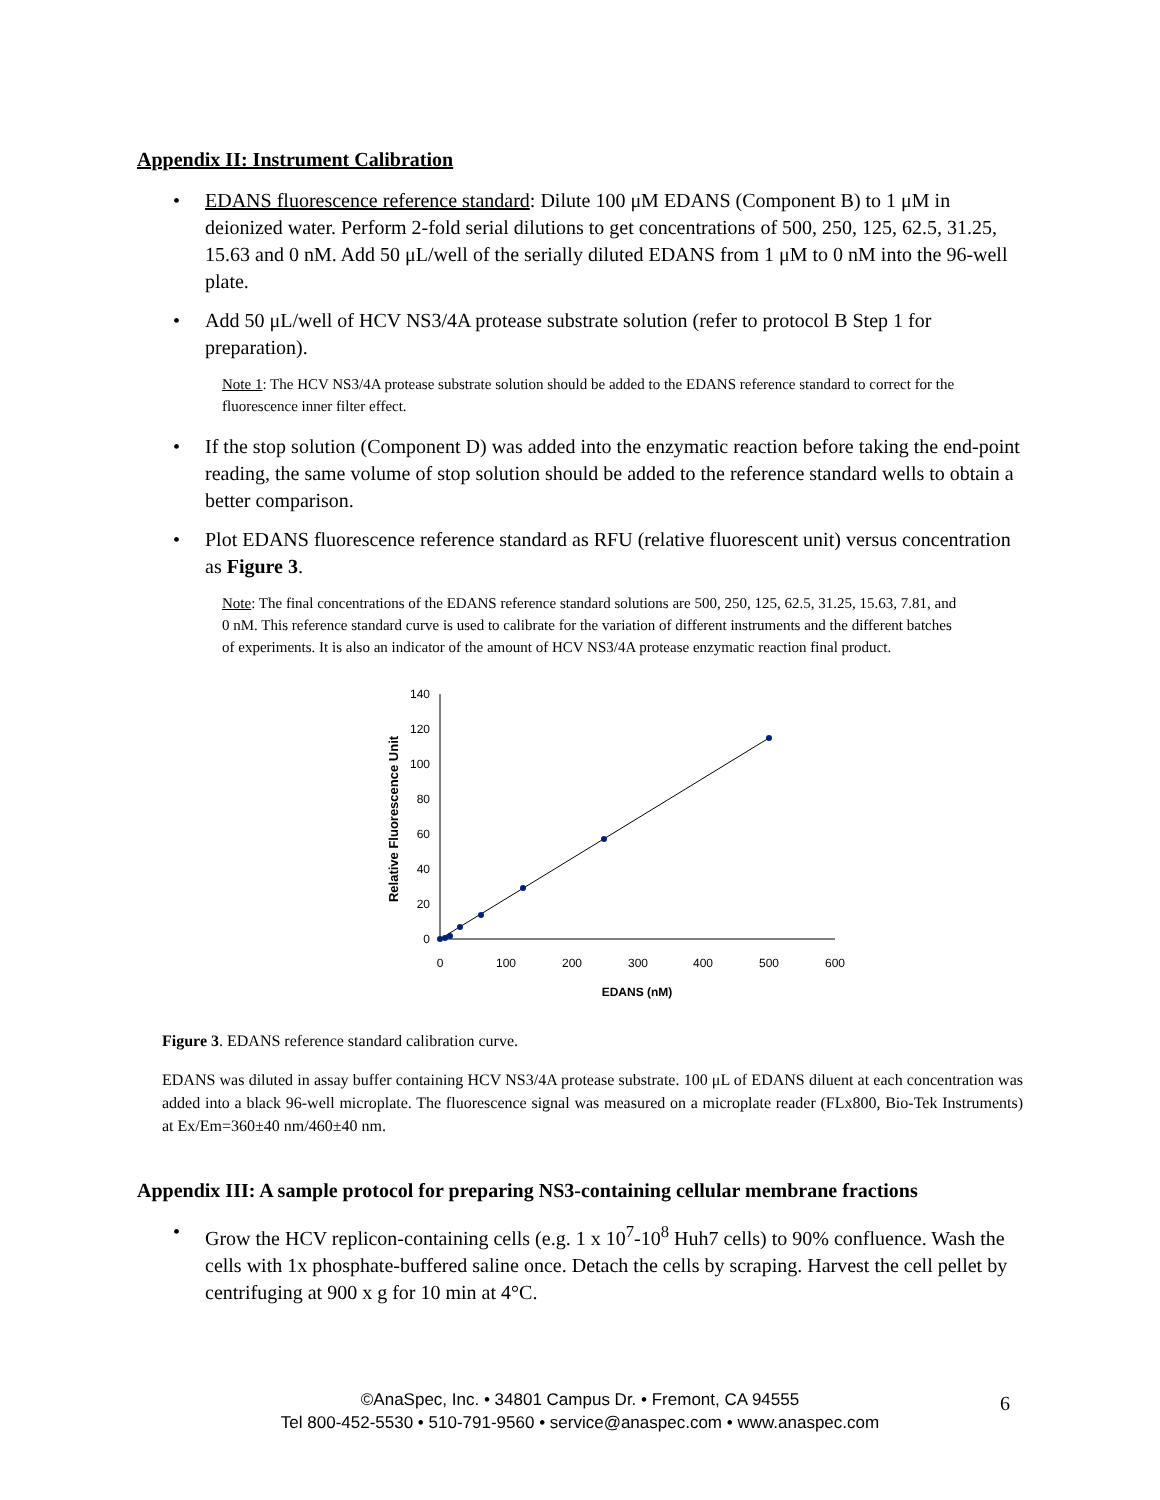Appendix II: Instrument Calibration
• EDANS fluorescence reference standard: Dilute 100 μM EDANS (Component B) to 1 μM in deionized water. Perform 2-fold serial dilutions to get concentrations of 500, 250, 125, 62.5, 31.25, 15.63 and 0 nM. Add 50 μL/well of the serially diluted EDANS from 1 μM to 0 nM into the 96-well plate.
• Add 50 μL/well of HCV NS3/4A protease substrate solution (refer to protocol B Step 1 for preparation).
Note 1: The HCV NS3/4A protease substrate solution should be added to the EDANS reference standard to correct for the fluorescence inner filter effect.
• If the stop solution (Component D) was added into the enzymatic reaction before taking the end-point reading, the same volume of stop solution should be added to the reference standard wells to obtain a better comparison.
• Plot EDANS fluorescence reference standard as RFU (relative fluorescent unit) versus concentration as Figure 3.
Note: The final concentrations of the EDANS reference standard solutions are 500, 250, 125, 62.5, 31.25, 15.63, 7.81, and 0 nM. This reference standard curve is used to calibrate for the variation of different instruments and the different batches of experiments. It is also an indicator of the amount of HCV NS3/4A protease enzymatic reaction final product.
0
20
40
60
80
100
120
140
0
100
200
300
400
500
600
EDANS (nM)
Relative Fluorescence Unit
Figure 3. EDANS reference standard calibration curve.
EDANS was diluted in assay buffer containing HCV NS3/4A protease substrate. 100 μL of EDANS diluent at each concentration was added into a black 96-well microplate. The fluorescence signal was measured on a microplate reader (FLx800, Bio-Tek Instruments) at Ex/Em=360±40 nm/460±40 nm.
Appendix III: A sample protocol for preparing NS3-containing cellular membrane fractions
• Grow the HCV replicon-containing cells (e.g. 1 x 10<sup>7</sup>-10<sup>8</sup> Huh7 cells) to 90% confluence. Wash the cells with 1x phosphate-buffered saline once. Detach the cells by scraping. Harvest the cell pellet by centrifuging at 900 x g for 10 min at 4°C.
©AnaSpec, Inc. • 34801 Campus Dr. • Fremont, CA 94555
Tel 800-452-5530 • 510-791-9560 • service@anaspec.com • www.anaspec.com
6